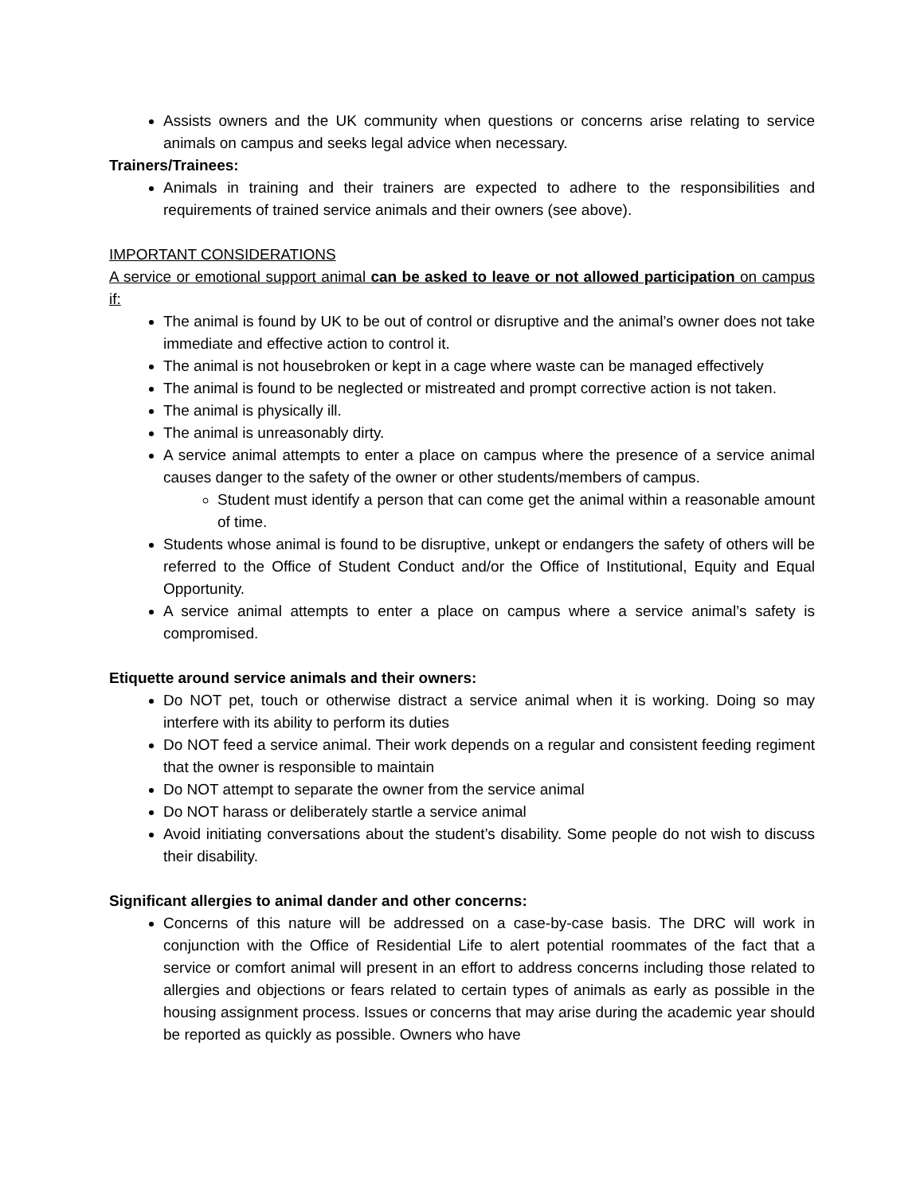Assists owners and the UK community when questions or concerns arise relating to service animals on campus and seeks legal advice when necessary.
Trainers/Trainees:
Animals in training and their trainers are expected to adhere to the responsibilities and requirements of trained service animals and their owners (see above).
IMPORTANT CONSIDERATIONS
A service or emotional support animal can be asked to leave or not allowed participation on campus if:
The animal is found by UK to be out of control or disruptive and the animal’s owner does not take immediate and effective action to control it.
The animal is not housebroken or kept in a cage where waste can be managed effectively
The animal is found to be neglected or mistreated and prompt corrective action is not taken.
The animal is physically ill.
The animal is unreasonably dirty.
A service animal attempts to enter a place on campus where the presence of a service animal causes danger to the safety of the owner or other students/members of campus.
Student must identify a person that can come get the animal within a reasonable amount of time.
Students whose animal is found to be disruptive, unkept or endangers the safety of others will be referred to the Office of Student Conduct and/or the Office of Institutional, Equity and Equal Opportunity.
A service animal attempts to enter a place on campus where a service animal’s safety is compromised.
Etiquette around service animals and their owners:
Do NOT pet, touch or otherwise distract a service animal when it is working. Doing so may interfere with its ability to perform its duties
Do NOT feed a service animal. Their work depends on a regular and consistent feeding regiment that the owner is responsible to maintain
Do NOT attempt to separate the owner from the service animal
Do NOT harass or deliberately startle a service animal
Avoid initiating conversations about the student’s disability. Some people do not wish to discuss their disability.
Significant allergies to animal dander and other concerns:
Concerns of this nature will be addressed on a case-by-case basis. The DRC will work in conjunction with the Office of Residential Life to alert potential roommates of the fact that a service or comfort animal will present in an effort to address concerns including those related to allergies and objections or fears related to certain types of animals as early as possible in the housing assignment process. Issues or concerns that may arise during the academic year should be reported as quickly as possible. Owners who have